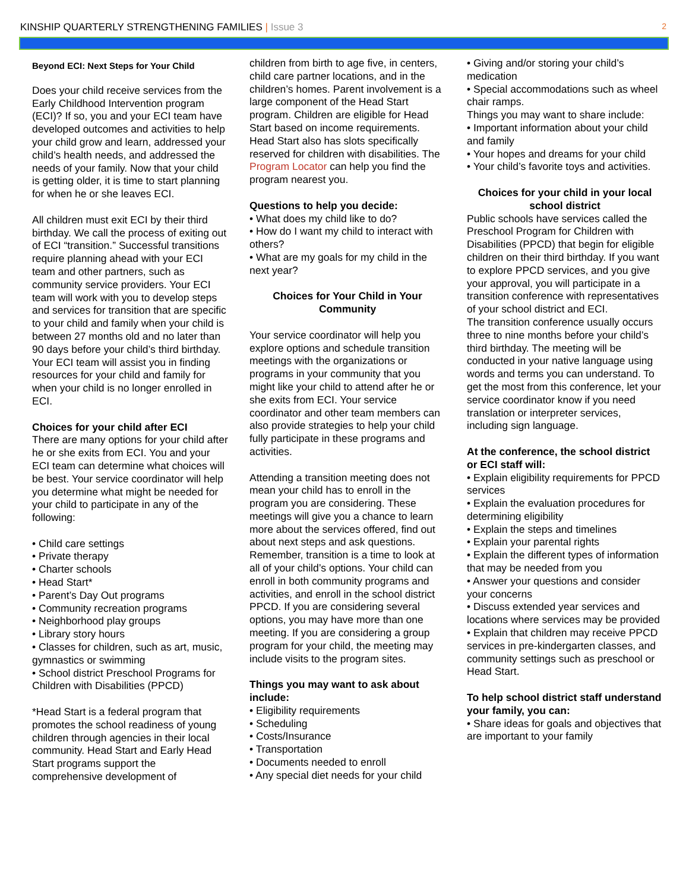KINSHIP QUARTERLY STRENGTHENING FAMILIES | Issue 3 2
Beyond ECI: Next Steps for Your Child
Does your child receive services from the Early Childhood Intervention program (ECI)? If so, you and your ECI team have developed outcomes and activities to help your child grow and learn, addressed your child’s health needs, and addressed the needs of your family. Now that your child is getting older, it is time to start planning for when he or she leaves ECI.
All children must exit ECI by their third birthday. We call the process of exiting out of ECI “transition.” Successful transitions require planning ahead with your ECI team and other partners, such as community service providers. Your ECI team will work with you to develop steps and services for transition that are specific to your child and family when your child is between 27 months old and no later than 90 days before your child’s third birthday. Your ECI team will assist you in finding resources for your child and family for when your child is no longer enrolled in ECI.
Choices for your child after ECI
There are many options for your child after he or she exits from ECI. You and your ECI team can determine what choices will be best. Your service coordinator will help you determine what might be needed for your child to participate in any of the following:
• Child care settings
• Private therapy
• Charter schools
• Head Start*
• Parent’s Day Out programs
• Community recreation programs
• Neighborhood play groups
• Library story hours
• Classes for children, such as art, music, gymnastics or swimming
• School district Preschool Programs for Children with Disabilities (PPCD)
*Head Start is a federal program that promotes the school readiness of young children through agencies in their local community. Head Start and Early Head Start programs support the comprehensive development of
children from birth to age five, in centers, child care partner locations, and in the children’s homes. Parent involvement is a large component of the Head Start program. Children are eligible for Head Start based on income requirements. Head Start also has slots specifically reserved for children with disabilities. The Program Locator can help you find the program nearest you.
Questions to help you decide:
• What does my child like to do?
• How do I want my child to interact with others?
• What are my goals for my child in the next year?
Choices for Your Child in Your Community
Your service coordinator will help you explore options and schedule transition meetings with the organizations or programs in your community that you might like your child to attend after he or she exits from ECI. Your service coordinator and other team members can also provide strategies to help your child fully participate in these programs and activities.
Attending a transition meeting does not mean your child has to enroll in the program you are considering. These meetings will give you a chance to learn more about the services offered, find out about next steps and ask questions.
Remember, transition is a time to look at all of your child’s options. Your child can enroll in both community programs and activities, and enroll in the school district PPCD. If you are considering several options, you may have more than one meeting. If you are considering a group program for your child, the meeting may include visits to the program sites.
Things you may want to ask about include:
• Eligibility requirements
• Scheduling
• Costs/Insurance
• Transportation
• Documents needed to enroll
• Any special diet needs for your child
• Giving and/or storing your child’s medication
• Special accommodations such as wheel chair ramps.
Things you may want to share include:
• Important information about your child and family
• Your hopes and dreams for your child
• Your child’s favorite toys and activities.
Choices for your child in your local school district
Public schools have services called the Preschool Program for Children with Disabilities (PPCD) that begin for eligible children on their third birthday. If you want to explore PPCD services, and you give your approval, you will participate in a transition conference with representatives of your school district and ECI.
The transition conference usually occurs three to nine months before your child’s third birthday. The meeting will be conducted in your native language using words and terms you can understand. To get the most from this conference, let your service coordinator know if you need translation or interpreter services, including sign language.
At the conference, the school district or ECI staff will:
• Explain eligibility requirements for PPCD services
• Explain the evaluation procedures for determining eligibility
• Explain the steps and timelines
• Explain your parental rights
• Explain the different types of information that may be needed from you
• Answer your questions and consider your concerns
• Discuss extended year services and locations where services may be provided
• Explain that children may receive PPCD services in pre-kindergarten classes, and community settings such as preschool or Head Start.
To help school district staff understand your family, you can:
• Share ideas for goals and objectives that are important to your family